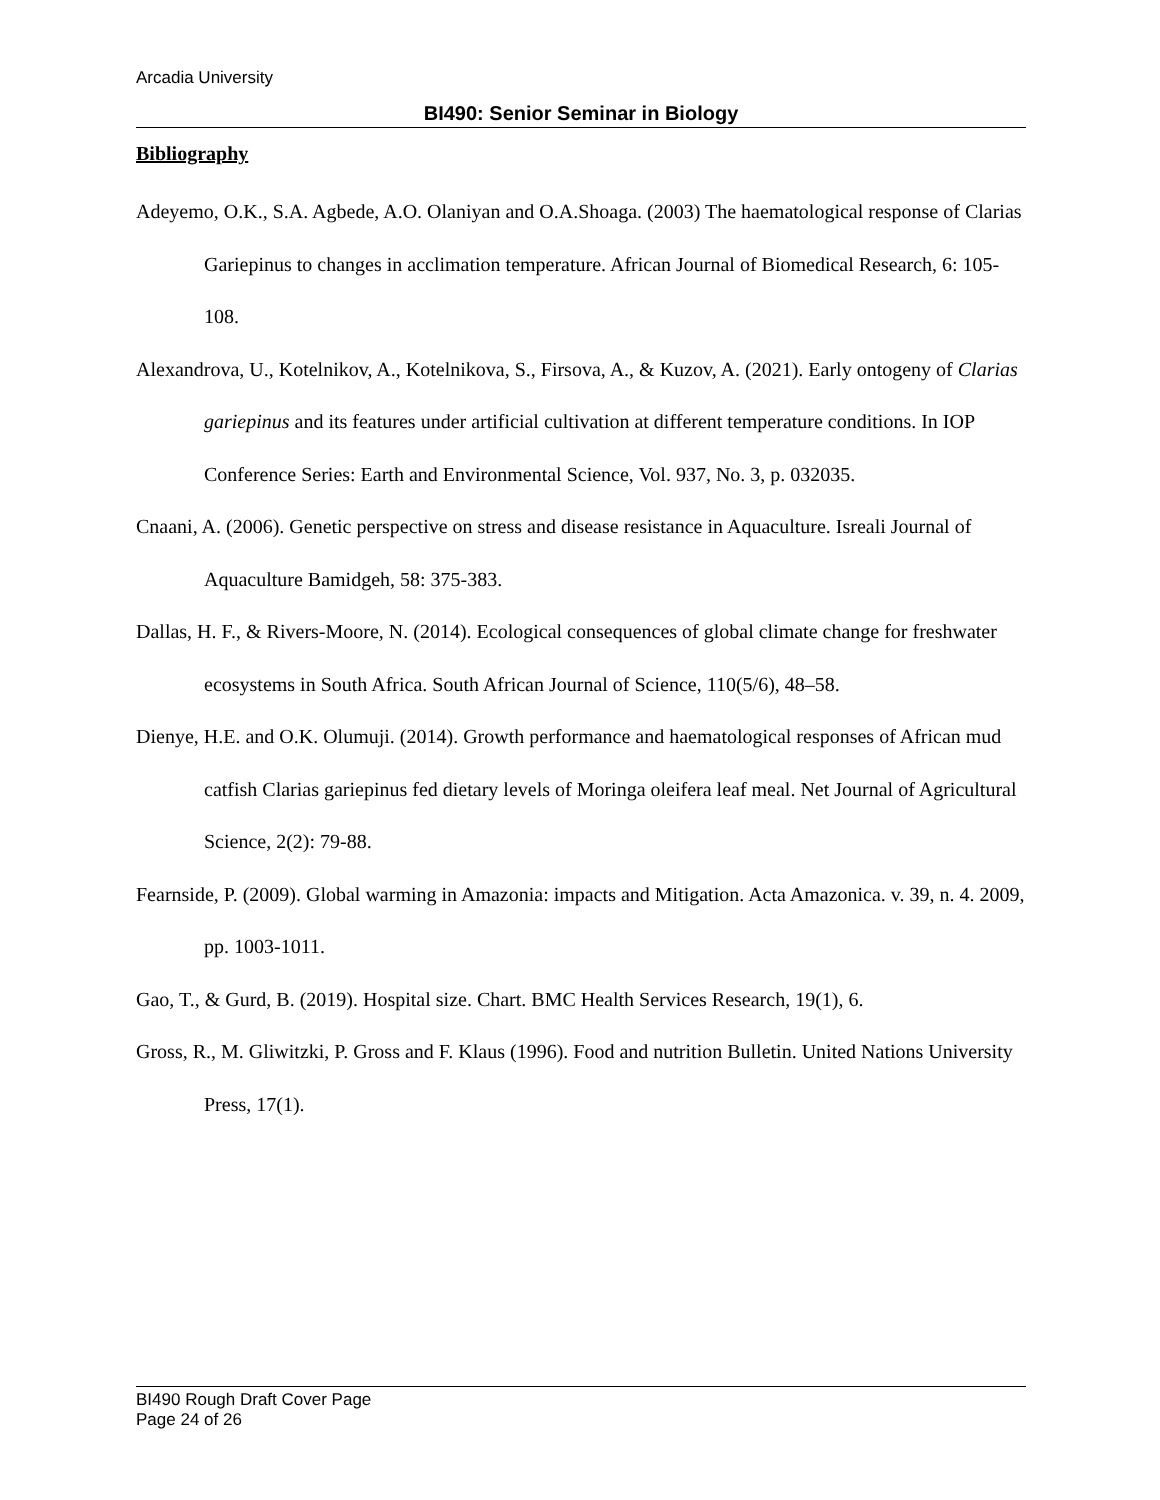Arcadia University
BI490: Senior Seminar in Biology
Bibliography
Adeyemo, O.K., S.A. Agbede, A.O. Olaniyan and O.A.Shoaga. (2003) The haematological response of Clarias Gariepinus to changes in acclimation temperature. African Journal of Biomedical Research, 6: 105-108.
Alexandrova, U., Kotelnikov, A., Kotelnikova, S., Firsova, A., & Kuzov, A. (2021). Early ontogeny of Clarias gariepinus and its features under artificial cultivation at different temperature conditions. In IOP Conference Series: Earth and Environmental Science, Vol. 937, No. 3, p. 032035.
Cnaani, A. (2006). Genetic perspective on stress and disease resistance in Aquaculture. Isreali Journal of Aquaculture Bamidgeh, 58: 375-383.
Dallas, H. F., & Rivers-Moore, N. (2014). Ecological consequences of global climate change for freshwater ecosystems in South Africa. South African Journal of Science, 110(5/6), 48–58.
Dienye, H.E. and O.K. Olumuji. (2014). Growth performance and haematological responses of African mud catfish Clarias gariepinus fed dietary levels of Moringa oleifera leaf meal. Net Journal of Agricultural Science, 2(2): 79-88.
Fearnside, P. (2009). Global warming in Amazonia: impacts and Mitigation. Acta Amazonica. v. 39, n. 4. 2009, pp. 1003-1011.
Gao, T., & Gurd, B. (2019). Hospital size. Chart. BMC Health Services Research, 19(1), 6.
Gross, R., M. Gliwitzki, P. Gross and F. Klaus (1996). Food and nutrition Bulletin. United Nations University Press, 17(1).
BI490 Rough Draft Cover Page
Page 24 of 26